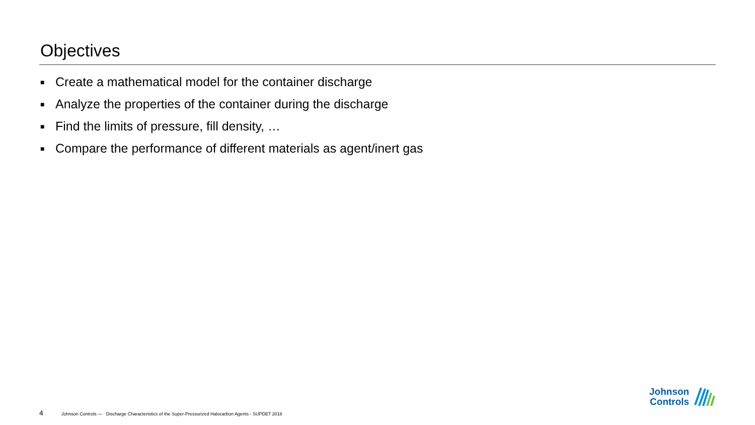Objectives
■ Create a mathematical model for the container discharge
■ Analyze the properties of the container during the discharge
■ Find the limits of pressure, fill density, …
■ Compare the performance of different materials as agent/inert gas
4 Johnson Controls — Discharge Characteristics of the Super-Pressurized Halocarbon Agents - SUPDET 2018
Johnson
Controls